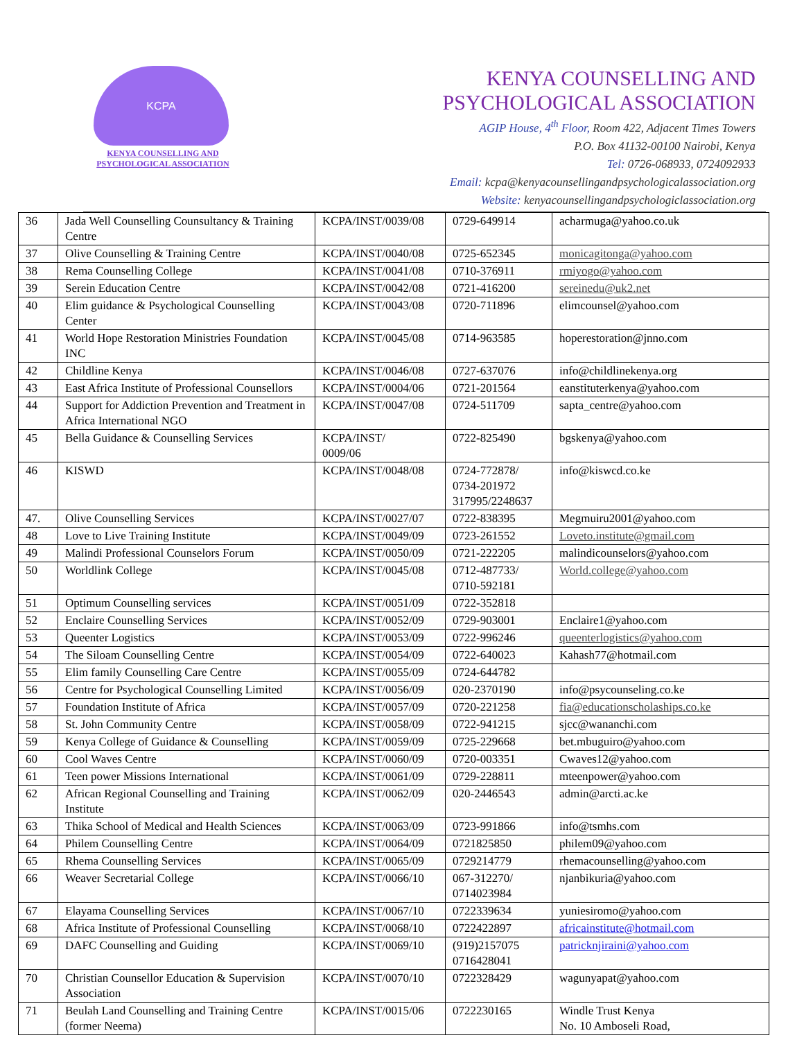KCPA
KENYA COUNSELLING AND
PSYCHOLOGICAL ASSOCIATION
KENYA COUNSELLING AND
PSYCHOLOGICAL ASSOCIATION
AGIP House, 4<sup>th</sup> Floor, Room 422, Adjacent Times Towers
P.O. Box 41132-00100 Nairobi, Kenya
Tel: 0726-068933, 0724092933
Email: kcpa@kenyacounsellingandpsychologicalassociation.org
Website: kenyacounsellingandpsychologiclassociation.org
| 36 | Jada Well Counselling Counsultancy & Training Centre | KCPA/INST/0039/08 | 0729-649914 | acharmuga@yahoo.co.uk |
| 37 | Olive Counselling & Training Centre | KCPA/INST/0040/08 | 0725-652345 | monicagitonga@yahoo.com |
| 38 | Rema Counselling College | KCPA/INST/0041/08 | 0710-376911 | rmiyogo@yahoo.com |
| 39 | Serein Education Centre | KCPA/INST/0042/08 | 0721-416200 | sereinedu@uk2.net |
| 40 | Elim guidance & Psychological Counselling Center | KCPA/INST/0043/08 | 0720-711896 | elimcounsel@yahoo.com |
| 41 | World Hope Restoration Ministries Foundation INC | KCPA/INST/0045/08 | 0714-963585 | hoperestoration@jnno.com |
| 42 | Childline Kenya | KCPA/INST/0046/08 | 0727-637076 | info@childlinekenya.org |
| 43 | East Africa Institute of Professional Counsellors | KCPA/INST/0004/06 | 0721-201564 | eanstituterkenya@yahoo.com |
| 44 | Support for Addiction Prevention and Treatment in Africa International NGO | KCPA/INST/0047/08 | 0724-511709 | sapta_centre@yahoo.com |
| 45 | Bella Guidance & Counselling Services | KCPA/INST/ 0009/06 | 0722-825490 | bgskenya@yahoo.com |
| 46 | KISWD | KCPA/INST/0048/08 | 0724-772878/ 0734-201972 317995/2248637 | info@kiswcd.co.ke |
| 47. | Olive Counselling Services | KCPA/INST/0027/07 | 0722-838395 | Megmuiru2001@yahoo.com |
| 48 | Love to Live Training Institute | KCPA/INST/0049/09 | 0723-261552 | Loveto.institute@gmail.com |
| 49 | Malindi Professional Counselors Forum | KCPA/INST/0050/09 | 0721-222205 | malindicounselors@yahoo.com |
| 50 | Worldlink College | KCPA/INST/0045/08 | 0712-487733/ 0710-592181 | World.college@yahoo.com |
| 51 | Optimum Counselling services | KCPA/INST/0051/09 | 0722-352818 | |
| 52 | Enclaire Counselling Services | KCPA/INST/0052/09 | 0729-903001 | Enclaire1@yahoo.com |
| 53 | Queenter Logistics | KCPA/INST/0053/09 | 0722-996246 | queenterlogistics@yahoo.com |
| 54 | The Siloam Counselling Centre | KCPA/INST/0054/09 | 0722-640023 | Kahash77@hotmail.com |
| 55 | Elim family Counselling Care Centre | KCPA/INST/0055/09 | 0724-644782 | |
| 56 | Centre for Psychological Counselling Limited | KCPA/INST/0056/09 | 020-2370190 | info@psycounseling.co.ke |
| 57 | Foundation Institute of Africa | KCPA/INST/0057/09 | 0720-221258 | fia@educationscholaships.co.ke |
| 58 | St. John Community Centre | KCPA/INST/0058/09 | 0722-941215 | sjcc@wananchi.com |
| 59 | Kenya College of Guidance & Counselling | KCPA/INST/0059/09 | 0725-229668 | bet.mbuguiro@yahoo.com |
| 60 | Cool Waves Centre | KCPA/INST/0060/09 | 0720-003351 | Cwaves12@yahoo.com |
| 61 | Teen power Missions International | KCPA/INST/0061/09 | 0729-228811 | mteenpower@yahoo.com |
| 62 | African Regional Counselling and Training Institute | KCPA/INST/0062/09 | 020-2446543 | admin@arcti.ac.ke |
| 63 | Thika School of Medical and Health Sciences | KCPA/INST/0063/09 | 0723-991866 | info@tsmhs.com |
| 64 | Philem Counselling Centre | KCPA/INST/0064/09 | 0721825850 | philem09@yahoo.com |
| 65 | Rhema Counselling Services | KCPA/INST/0065/09 | 0729214779 | rhemacounselling@yahoo.com |
| 66 | Weaver Secretarial College | KCPA/INST/0066/10 | 067-312270/ 0714023984 | njanbikuria@yahoo.com |
| 67 | Elayama Counselling Services | KCPA/INST/0067/10 | 0722339634 | yuniesiromo@yahoo.com |
| 68 | Africa Institute of Professional Counselling | KCPA/INST/0068/10 | 0722422897 | africainstitute@hotmail.com |
| 69 | DAFC Counselling and Guiding | KCPA/INST/0069/10 | (919)2157075 0716428041 | patricknjiraini@yahoo.com |
| 70 | Christian Counsellor Education & Supervision Association | KCPA/INST/0070/10 | 0722328429 | wagunyapat@yahoo.com |
| 71 | Beulah Land Counselling and Training Centre (former Neema) | KCPA/INST/0015/06 | 0722230165 | Windle Trust Kenya No. 10 Amboseli Road, |